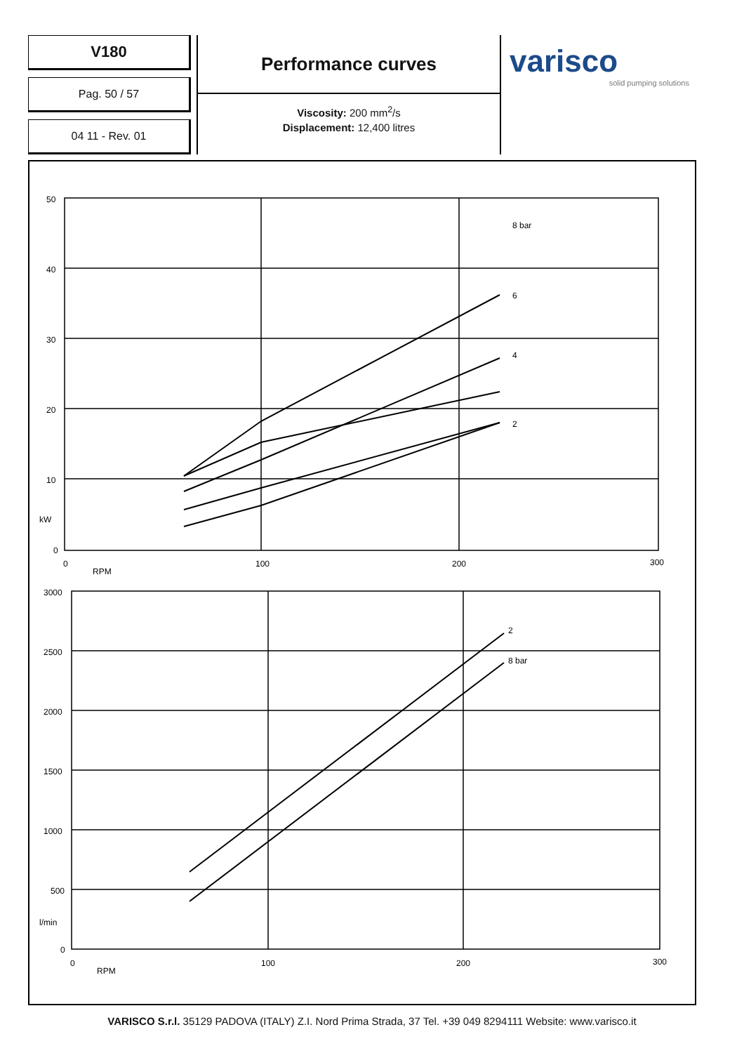V180
Pag. 50 / 57
04 11 - Rev. 01
Performance curves
Viscosity: 200 mm<sup>2</sup>/s
Displacement: 12,400 litres
varisco
solid pumping solutions
8 bar
6
4
2
2
8 bar
50
40
30
20
10
kW
0
0
100
200
300
RPM
3000
2500
2000
1500
1000
500
l/min
0
0
100
200
300
RPM
VARISCO S.r.l. 35129 PADOVA (ITALY) Z.I. Nord Prima Strada, 37 Tel. +39 049 8294111 Website: www.varisco.it